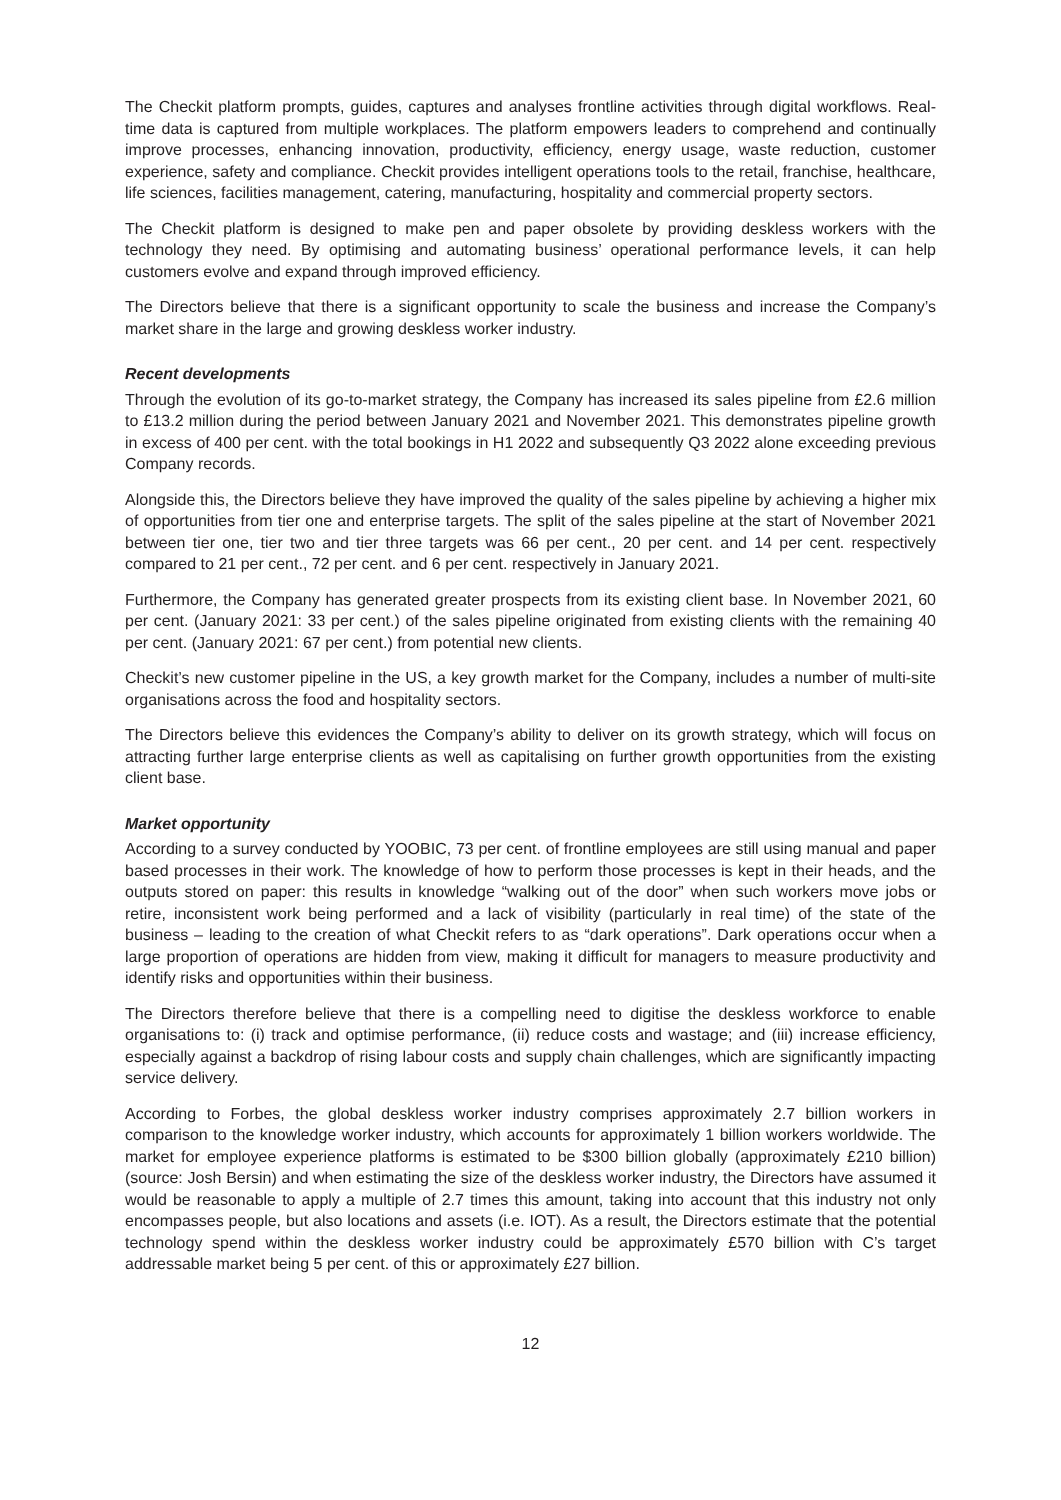The Checkit platform prompts, guides, captures and analyses frontline activities through digital workflows. Real-time data is captured from multiple workplaces. The platform empowers leaders to comprehend and continually improve processes, enhancing innovation, productivity, efficiency, energy usage, waste reduction, customer experience, safety and compliance. Checkit provides intelligent operations tools to the retail, franchise, healthcare, life sciences, facilities management, catering, manufacturing, hospitality and commercial property sectors.
The Checkit platform is designed to make pen and paper obsolete by providing deskless workers with the technology they need. By optimising and automating business’ operational performance levels, it can help customers evolve and expand through improved efficiency.
The Directors believe that there is a significant opportunity to scale the business and increase the Company’s market share in the large and growing deskless worker industry.
Recent developments
Through the evolution of its go-to-market strategy, the Company has increased its sales pipeline from £2.6 million to £13.2 million during the period between January 2021 and November 2021. This demonstrates pipeline growth in excess of 400 per cent. with the total bookings in H1 2022 and subsequently Q3 2022 alone exceeding previous Company records.
Alongside this, the Directors believe they have improved the quality of the sales pipeline by achieving a higher mix of opportunities from tier one and enterprise targets. The split of the sales pipeline at the start of November 2021 between tier one, tier two and tier three targets was 66 per cent., 20 per cent. and 14 per cent. respectively compared to 21 per cent., 72 per cent. and 6 per cent. respectively in January 2021.
Furthermore, the Company has generated greater prospects from its existing client base. In November 2021, 60 per cent. (January 2021: 33 per cent.) of the sales pipeline originated from existing clients with the remaining 40 per cent. (January 2021: 67 per cent.) from potential new clients.
Checkit’s new customer pipeline in the US, a key growth market for the Company, includes a number of multi-site organisations across the food and hospitality sectors.
The Directors believe this evidences the Company’s ability to deliver on its growth strategy, which will focus on attracting further large enterprise clients as well as capitalising on further growth opportunities from the existing client base.
Market opportunity
According to a survey conducted by YOOBIC, 73 per cent. of frontline employees are still using manual and paper based processes in their work. The knowledge of how to perform those processes is kept in their heads, and the outputs stored on paper: this results in knowledge “walking out of the door” when such workers move jobs or retire, inconsistent work being performed and a lack of visibility (particularly in real time) of the state of the business – leading to the creation of what Checkit refers to as “dark operations”. Dark operations occur when a large proportion of operations are hidden from view, making it difficult for managers to measure productivity and identify risks and opportunities within their business.
The Directors therefore believe that there is a compelling need to digitise the deskless workforce to enable organisations to: (i) track and optimise performance, (ii) reduce costs and wastage; and (iii) increase efficiency, especially against a backdrop of rising labour costs and supply chain challenges, which are significantly impacting service delivery.
According to Forbes, the global deskless worker industry comprises approximately 2.7 billion workers in comparison to the knowledge worker industry, which accounts for approximately 1 billion workers worldwide. The market for employee experience platforms is estimated to be $300 billion globally (approximately £210 billion) (source: Josh Bersin) and when estimating the size of the deskless worker industry, the Directors have assumed it would be reasonable to apply a multiple of 2.7 times this amount, taking into account that this industry not only encompasses people, but also locations and assets (i.e. IOT). As a result, the Directors estimate that the potential technology spend within the deskless worker industry could be approximately £570 billion with C’s target addressable market being 5 per cent. of this or approximately £27 billion.
12